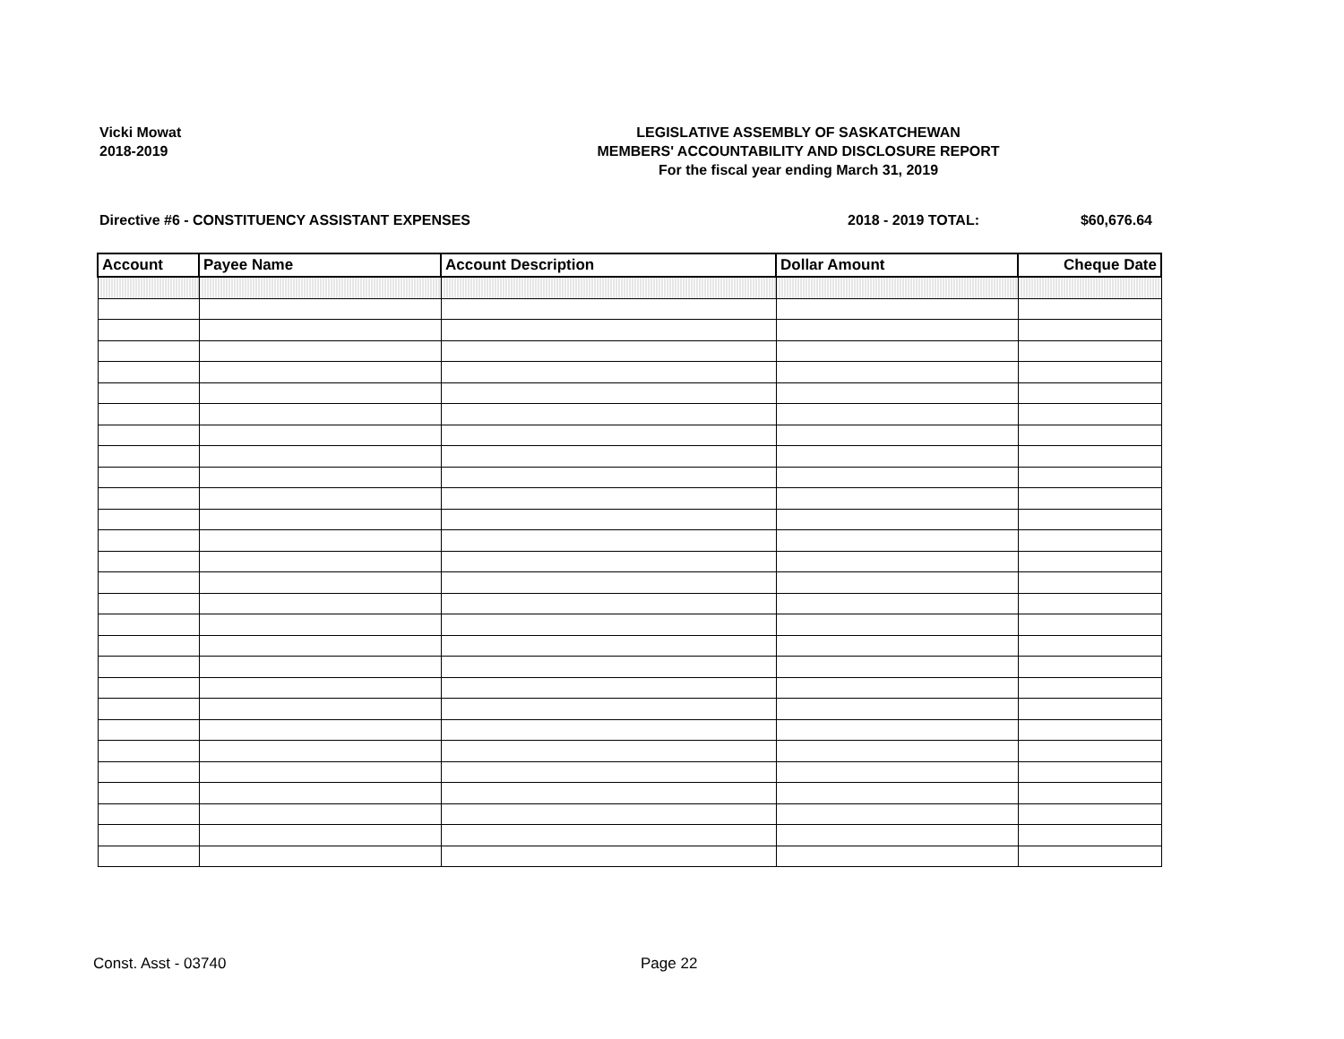Vicki Mowat
2018-2019
LEGISLATIVE ASSEMBLY OF SASKATCHEWAN
MEMBERS' ACCOUNTABILITY AND DISCLOSURE REPORT
For the fiscal year ending March 31, 2019
Directive #6 - CONSTITUENCY ASSISTANT EXPENSES
2018 - 2019 TOTAL: $60,676.64
| Account | Payee Name | Account Description | Dollar Amount | Cheque Date |
| --- | --- | --- | --- | --- |
Const. Asst - 03740 Page 22